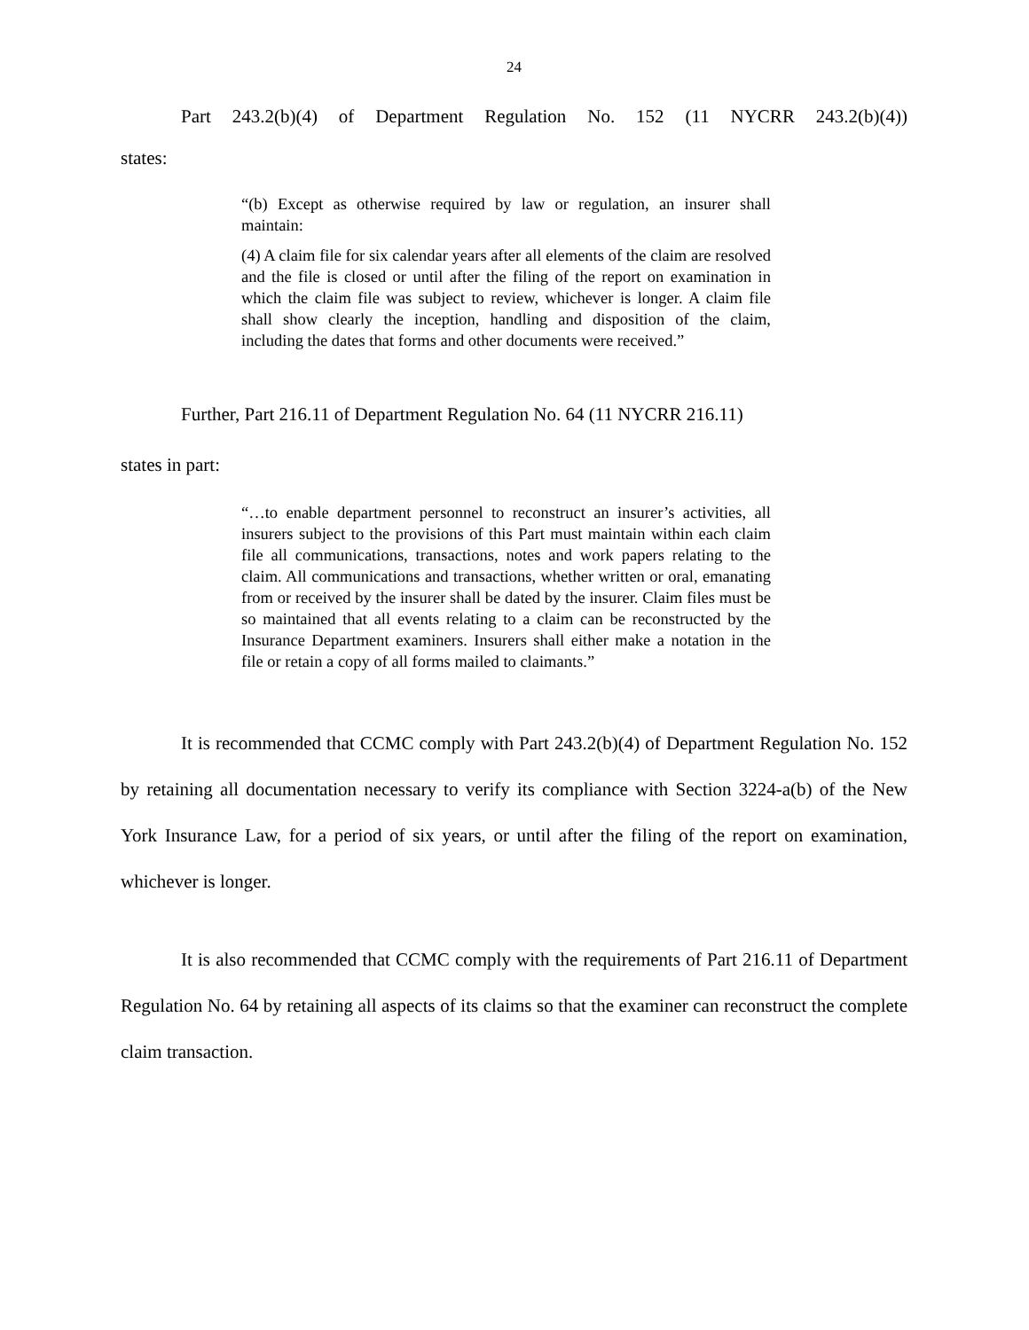24
Part 243.2(b)(4) of Department Regulation No. 152 (11 NYCRR 243.2(b)(4))
states:
“(b) Except as otherwise required by law or regulation, an insurer shall maintain:
(4) A claim file for six calendar years after all elements of the claim are resolved and the file is closed or until after the filing of the report on examination in which the claim file was subject to review, whichever is longer. A claim file shall show clearly the inception, handling and disposition of the claim, including the dates that forms and other documents were received.”
Further, Part 216.11 of Department Regulation No. 64 (11 NYCRR 216.11)
states in part:
“…to enable department personnel to reconstruct an insurer’s activities, all insurers subject to the provisions of this Part must maintain within each claim file all communications, transactions, notes and work papers relating to the claim. All communications and transactions, whether written or oral, emanating from or received by the insurer shall be dated by the insurer. Claim files must be so maintained that all events relating to a claim can be reconstructed by the Insurance Department examiners. Insurers shall either make a notation in the file or retain a copy of all forms mailed to claimants.”
It is recommended that CCMC comply with Part 243.2(b)(4) of Department Regulation No. 152 by retaining all documentation necessary to verify its compliance with Section 3224-a(b) of the New York Insurance Law, for a period of six years, or until after the filing of the report on examination, whichever is longer.
It is also recommended that CCMC comply with the requirements of Part 216.11 of Department Regulation No. 64 by retaining all aspects of its claims so that the examiner can reconstruct the complete claim transaction.